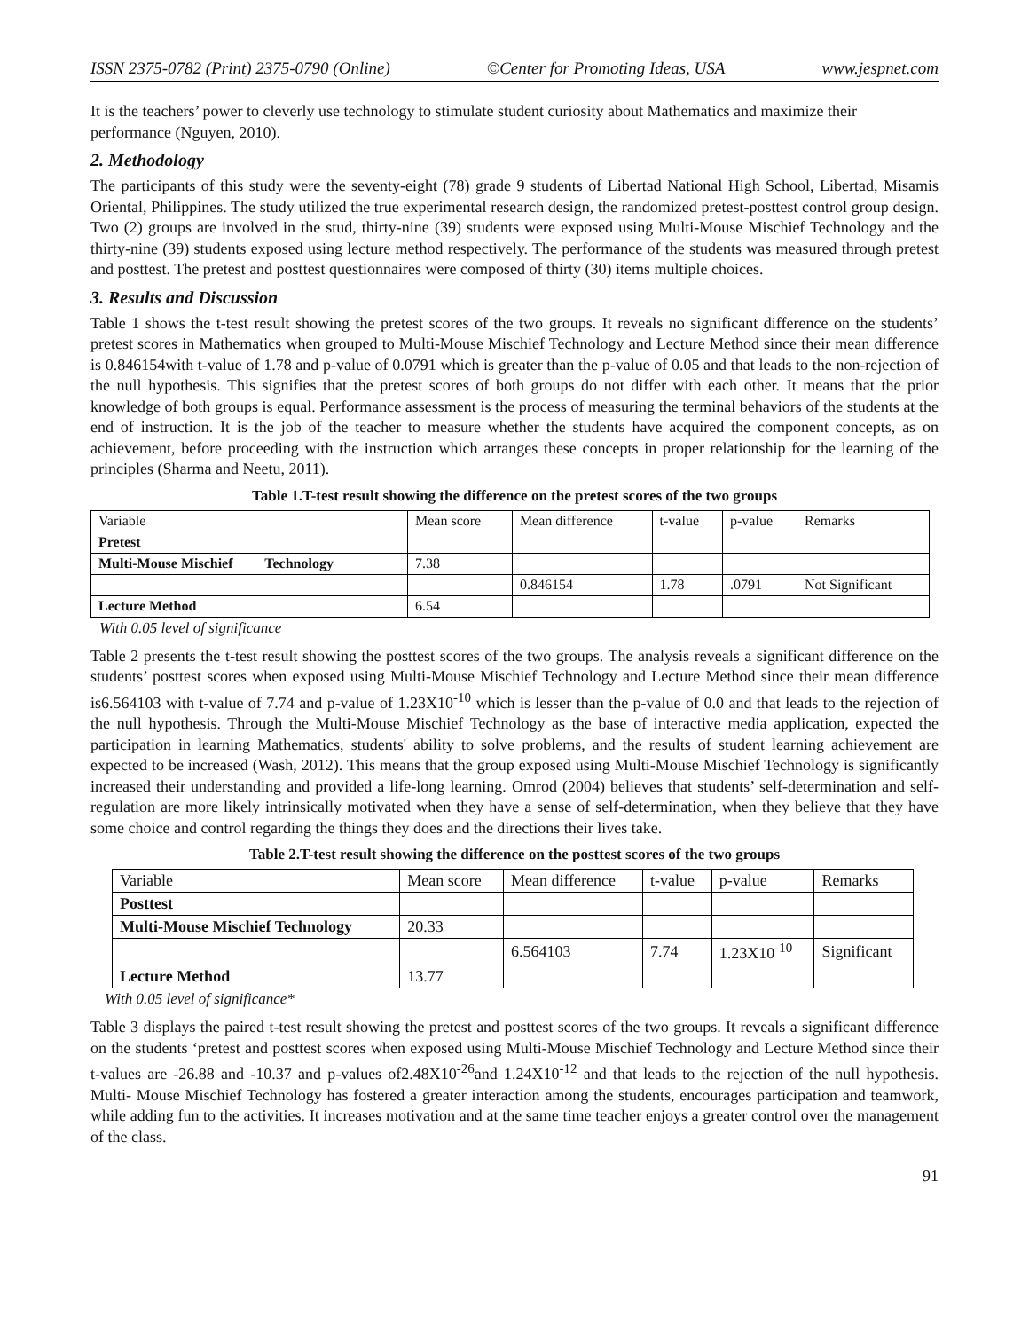ISSN 2375-0782 (Print) 2375-0790 (Online) ©Center for Promoting Ideas, USA www.jespnet.com
It is the teachers’ power to cleverly use technology to stimulate student curiosity about Mathematics and maximize their performance (Nguyen, 2010).
2. Methodology
The participants of this study were the seventy-eight (78) grade 9 students of Libertad National High School, Libertad, Misamis Oriental, Philippines. The study utilized the true experimental research design, the randomized pretest-posttest control group design. Two (2) groups are involved in the stud, thirty-nine (39) students were exposed using Multi-Mouse Mischief Technology and the thirty-nine (39) students exposed using lecture method respectively. The performance of the students was measured through pretest and posttest. The pretest and posttest questionnaires were composed of thirty (30) items multiple choices.
3. Results and Discussion
Table 1 shows the t-test result showing the pretest scores of the two groups. It reveals no significant difference on the students’ pretest scores in Mathematics when grouped to Multi-Mouse Mischief Technology and Lecture Method since their mean difference is 0.846154with t-value of 1.78 and p-value of 0.0791 which is greater than the p-value of 0.05 and that leads to the non-rejection of the null hypothesis. This signifies that the pretest scores of both groups do not differ with each other. It means that the prior knowledge of both groups is equal. Performance assessment is the process of measuring the terminal behaviors of the students at the end of instruction. It is the job of the teacher to measure whether the students have acquired the component concepts, as on achievement, before proceeding with the instruction which arranges these concepts in proper relationship for the learning of the principles (Sharma and Neetu, 2011).
Table 1.T-test result showing the difference on the pretest scores of the two groups
| Variable | Mean score | Mean difference | t-value | p-value | Remarks |
| Pretest | | | | | |
| Multi-Mouse Mischief Technology | 7.38 | | | | |
| | | 0.846154 | 1.78 | .0791 | Not Significant |
| Lecture Method | 6.54 | | | | |
With 0.05 level of significance
Table 2 presents the t-test result showing the posttest scores of the two groups. The analysis reveals a significant difference on the students’ posttest scores when exposed using Multi-Mouse Mischief Technology and Lecture Method since their mean difference is6.564103 with t-value of 7.74 and p-value of 1.23X10<sup>-10</sup> which is lesser than the p-value of 0.0 and that leads to the rejection of the null hypothesis. Through the Multi-Mouse Mischief Technology as the base of interactive media application, expected the participation in learning Mathematics, students' ability to solve problems, and the results of student learning achievement are expected to be increased (Wash, 2012). This means that the group exposed using Multi-Mouse Mischief Technology is significantly increased their understanding and provided a life-long learning. Omrod (2004) believes that students’ self-determination and self-regulation are more likely intrinsically motivated when they have a sense of self-determination, when they believe that they have some choice and control regarding the things they does and the directions their lives take.
Table 2.T-test result showing the difference on the posttest scores of the two groups
| Variable | Mean score | Mean difference | t-value | p-value | Remarks |
| Posttest | | | | | |
| Multi-Mouse Mischief Technology | 20.33 | | | | |
| | | 6.564103 | 7.74 | 1.23X10<sup>-10</sup> | Significant |
| Lecture Method | 13.77 | | | | |
With 0.05 level of significance*
Table 3 displays the paired t-test result showing the pretest and posttest scores of the two groups. It reveals a significant difference on the students ‘pretest and posttest scores when exposed using Multi-Mouse Mischief Technology and Lecture Method since their t-values are -26.88 and -10.37 and p-values of2.48X10<sup>-26</sup>and 1.24X10<sup>-12</sup> and that leads to the rejection of the null hypothesis. Multi- Mouse Mischief Technology has fostered a greater interaction among the students, encourages participation and teamwork, while adding fun to the activities. It increases motivation and at the same time teacher enjoys a greater control over the management of the class.
91